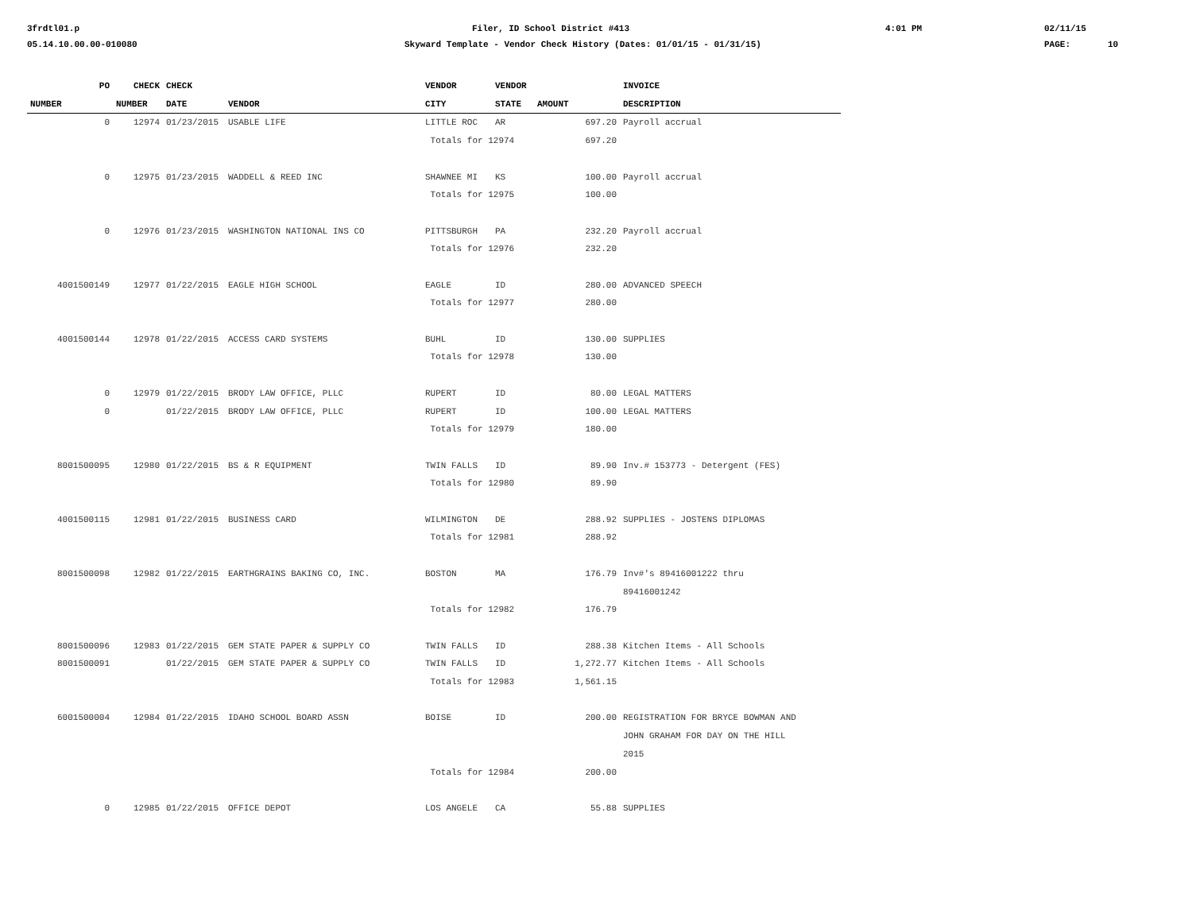3frdtl01.p Filer, ID School District #413 4:01 PM 02/11/15
05.14.10.00.00-010080 Skyward Template - Vendor Check History (Dates: 01/01/15 - 01/31/15) PAGE: 10
| PO | CHECK | CHECK | | VENDOR | VENDOR | | INVOICE |
| --- | --- | --- | --- | --- | --- | --- | --- |
| NUMBER | NUMBER | DATE | VENDOR | CITY | STATE | AMOUNT | DESCRIPTION |
| 0 | 12974 | 01/23/2015 | USABLE LIFE | LITTLE ROC | AR | 697.20 | Payroll accrual |
| | | | | Totals for 12974 | | 697.20 | |
| 0 | 12975 | 01/23/2015 | WADDELL & REED INC | SHAWNEE MI | KS | 100.00 | Payroll accrual |
| | | | | Totals for 12975 | | 100.00 | |
| 0 | 12976 | 01/23/2015 | WASHINGTON NATIONAL INS CO | PITTSBURGH | PA | 232.20 | Payroll accrual |
| | | | | Totals for 12976 | | 232.20 | |
| 4001500149 | 12977 | 01/22/2015 | EAGLE HIGH SCHOOL | EAGLE | ID | 280.00 | ADVANCED SPEECH |
| | | | | Totals for 12977 | | 280.00 | |
| 4001500144 | 12978 | 01/22/2015 | ACCESS CARD SYSTEMS | BUHL | ID | 130.00 | SUPPLIES |
| | | | | Totals for 12978 | | 130.00 | |
| 0 | 12979 | 01/22/2015 | BRODY LAW OFFICE, PLLC | RUPERT | ID | 80.00 | LEGAL MATTERS |
| 0 | | 01/22/2015 | BRODY LAW OFFICE, PLLC | RUPERT | ID | 100.00 | LEGAL MATTERS |
| | | | | Totals for 12979 | | 180.00 | |
| 8001500095 | 12980 | 01/22/2015 | BS & R EQUIPMENT | TWIN FALLS | ID | 89.90 | Inv.# 153773 - Detergent (FES) |
| | | | | Totals for 12980 | | 89.90 | |
| 4001500115 | 12981 | 01/22/2015 | BUSINESS CARD | WILMINGTON | DE | 288.92 | SUPPLIES - JOSTENS DIPLOMAS |
| | | | | Totals for 12981 | | 288.92 | |
| 8001500098 | 12982 | 01/22/2015 | EARTHGRAINS BAKING CO, INC. | BOSTON | MA | 176.79 | Inv#'s 89416001222 thru 89416001242 |
| | | | | Totals for 12982 | | 176.79 | |
| 8001500096 | 12983 | 01/22/2015 | GEM STATE PAPER & SUPPLY CO | TWIN FALLS | ID | 288.38 | Kitchen Items - All Schools |
| 8001500091 | | 01/22/2015 | GEM STATE PAPER & SUPPLY CO | TWIN FALLS | ID | 1,272.77 | Kitchen Items - All Schools |
| | | | | Totals for 12983 | | 1,561.15 | |
| 6001500004 | 12984 | 01/22/2015 | IDAHO SCHOOL BOARD ASSN | BOISE | ID | 200.00 | REGISTRATION FOR BRYCE BOWMAN AND JOHN GRAHAM FOR DAY ON THE HILL 2015 |
| | | | | Totals for 12984 | | 200.00 | |
| 0 | 12985 | 01/22/2015 | OFFICE DEPOT | LOS ANGELE | CA | 55.88 | SUPPLIES |